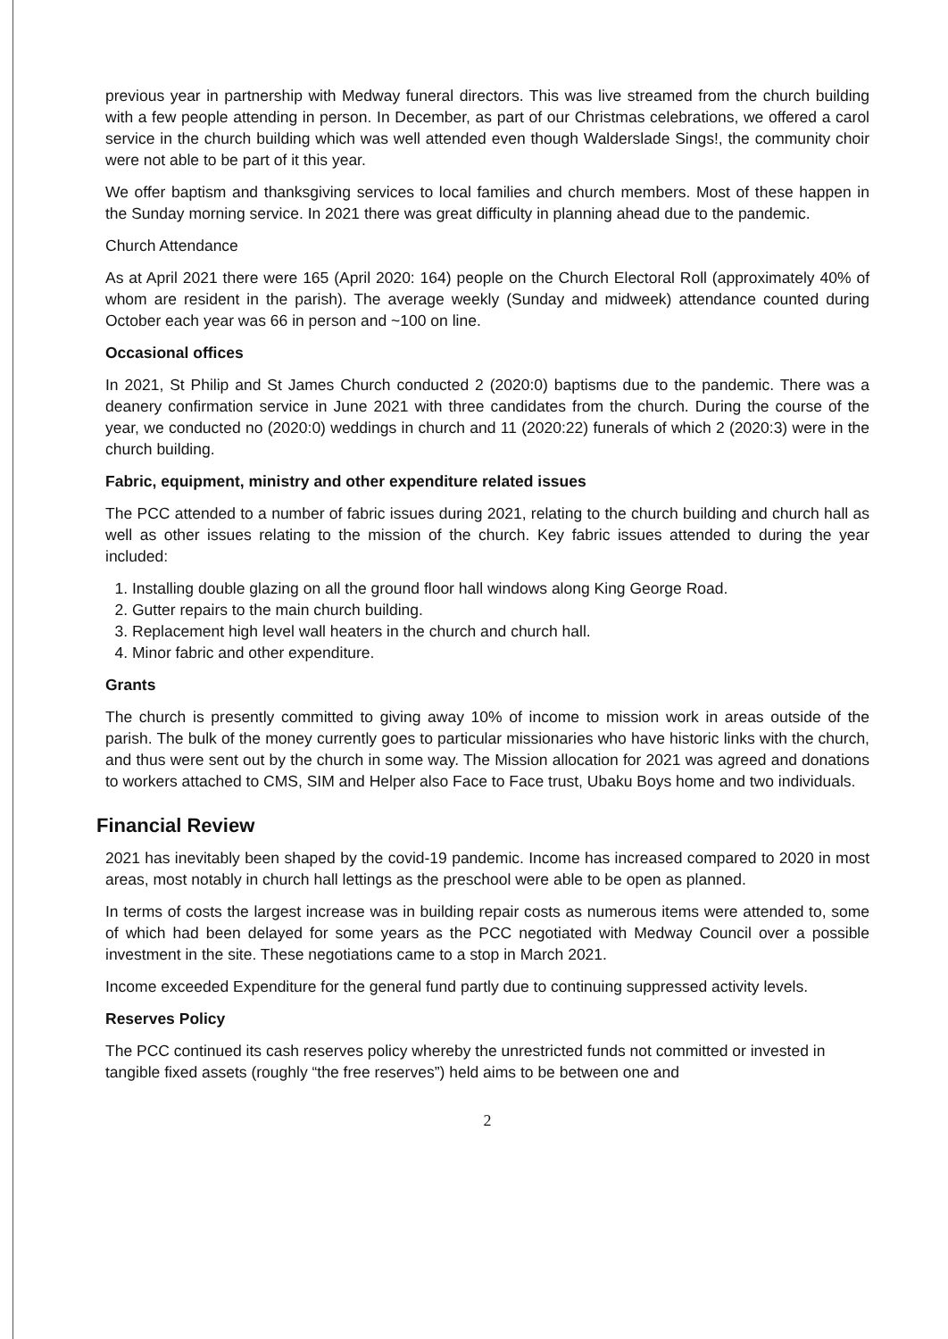previous year in partnership with Medway funeral directors. This was live streamed from the church building with a few people attending in person. In December, as part of our Christmas celebrations, we offered a carol service in the church building which was well attended even though Walderslade Sings!, the community choir were not able to be part of it this year.
We offer baptism and thanksgiving services to local families and church members. Most of these happen in the Sunday morning service. In 2021 there was great difficulty in planning ahead due to the pandemic.
Church Attendance
As at April 2021 there were 165 (April 2020: 164) people on the Church Electoral Roll (approximately 40% of whom are resident in the parish). The average weekly (Sunday and midweek) attendance counted during October each year was 66 in person and ~100 on line.
Occasional offices
In 2021, St Philip and St James Church conducted 2 (2020:0) baptisms due to the pandemic. There was a deanery confirmation service in June 2021 with three candidates from the church. During the course of the year, we conducted no (2020:0) weddings in church and 11 (2020:22) funerals of which 2 (2020:3) were in the church building.
Fabric, equipment, ministry and other expenditure related issues
The PCC attended to a number of fabric issues during 2021, relating to the church building and church hall as well as other issues relating to the mission of the church. Key fabric issues attended to during the year included:
1. Installing double glazing on all the ground floor hall windows along King George Road.
2. Gutter repairs to the main church building.
3. Replacement high level wall heaters in the church and church hall.
4. Minor fabric and other expenditure.
Grants
The church is presently committed to giving away 10% of income to mission work in areas outside of the parish. The bulk of the money currently goes to particular missionaries who have historic links with the church, and thus were sent out by the church in some way. The Mission allocation for 2021 was agreed and donations to workers attached to CMS, SIM and Helper also Face to Face trust, Ubaku Boys home and two individuals.
Financial Review
2021 has inevitably been shaped by the covid-19 pandemic. Income has increased compared to 2020 in most areas, most notably in church hall lettings as the preschool were able to be open as planned.
In terms of costs the largest increase was in building repair costs as numerous items were attended to, some of which had been delayed for some years as the PCC negotiated with Medway Council over a possible investment in the site. These negotiations came to a stop in March 2021.
Income exceeded Expenditure for the general fund partly due to continuing suppressed activity levels.
Reserves Policy
The PCC continued its cash reserves policy whereby the unrestricted funds not committed or invested in tangible fixed assets (roughly “the free reserves”) held aims to be between one and
2